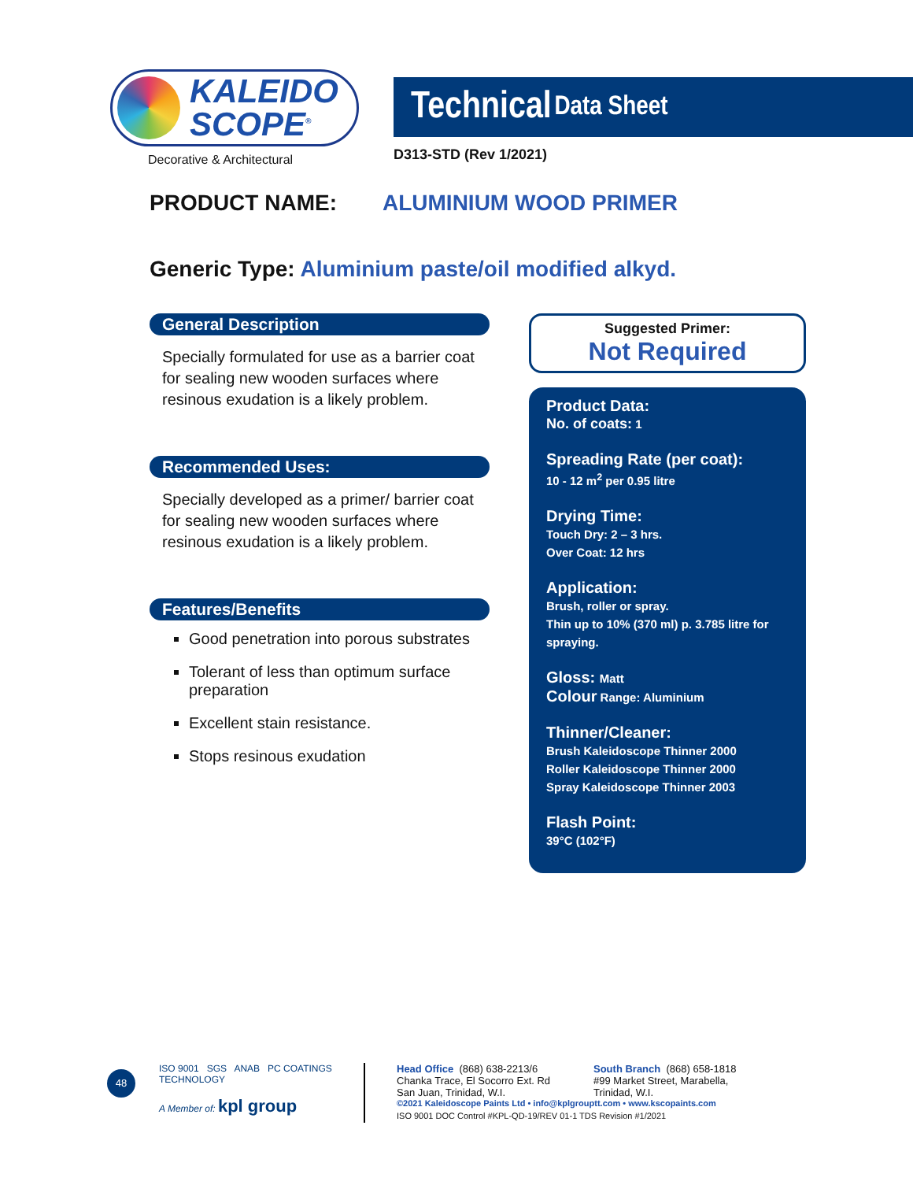KALEIDO
SCOPE<sup>®</sup>
Decorative & Architectural
Technical Data Sheet
D313-STD (Rev 1/2021)
PRODUCT NAME: ALUMINIUM WOOD PRIMER
Generic Type: Aluminium paste/oil modified alkyd.
General Description
Specially formulated for use as a barrier coat for sealing new wooden surfaces where resinous exudation is a likely problem.
Recommended Uses:
Specially developed as a primer/ barrier coat for sealing new wooden surfaces where resinous exudation is a likely problem.
Features/Benefits
Good penetration into porous substrates
Tolerant of less than optimum surface preparation
Excellent stain resistance.
Stops resinous exudation
Suggested Primer:
Not Required
Product Data:
No. of coats: 1
Spreading Rate (per coat):
10 - 12 m<sup>2</sup> per 0.95 litre
Drying Time:
Touch Dry: 2 – 3 hrs.
Over Coat: 12 hrs
Application:
Brush, roller or spray.
Thin up to 10% (370 ml) p. 3.785 litre for spraying.
Gloss: Matt
Colour Range: Aluminium
Thinner/Cleaner:
Brush Kaleidoscope Thinner 2000
Roller Kaleidoscope Thinner 2000
Spray Kaleidoscope Thinner 2003
Flash Point:
39°C (102°F)
48
ISO 9001 SGS ANAB PC COATINGS TECHNOLOGY
A Member of: kpl group
Head Office (868) 638-2213/6
Chanka Trace, El Socorro Ext. Rd
San Juan, Trinidad, W.I.
South Branch (868) 658-1818
#99 Market Street, Marabella,
Trinidad, W.I.
©2021 Kaleidoscope Paints Ltd • info@kplgrouptt.com • www.kscopaints.com
ISO 9001 DOC Control #KPL-QD-19/REV 01-1 TDS Revision #1/2021